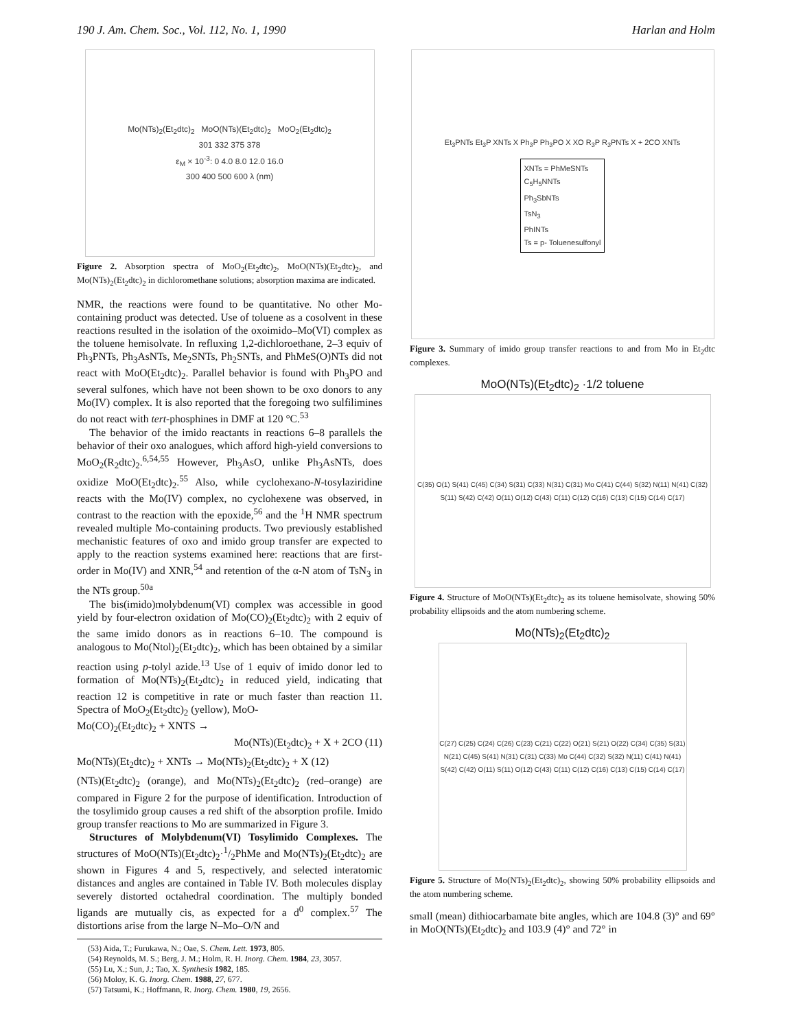190 J. Am. Chem. Soc., Vol. 112, No. 1, 1990 Harlan and Holm
Mo(NTs)<sub>2</sub>(Et<sub>2</sub>dtc)<sub>2</sub> MoO(NTs)(Et<sub>2</sub>dtc)<sub>2</sub> MoO<sub>2</sub>(Et<sub>2</sub>dtc)<sub>2</sub>
301 332 375 378
ε<sub>M</sub> × 10<sup>-3</sup>: 0 4.0 8.0 12.0 16.0
300 400 500 600 λ (nm)
Figure 2. Absorption spectra of MoO<sub>2</sub>(Et<sub>2</sub>dtc)<sub>2</sub>, MoO(NTs)(Et<sub>2</sub>dtc)<sub>2</sub>, and Mo(NTs)<sub>2</sub>(Et<sub>2</sub>dtc)<sub>2</sub> in dichloromethane solutions; absorption maxima are indicated.
NMR, the reactions were found to be quantitative. No other Mo-containing product was detected. Use of toluene as a cosolvent in these reactions resulted in the isolation of the oxoimido–Mo(VI) complex as the toluene hemisolvate. In refluxing 1,2-dichloroethane, 2–3 equiv of Ph<sub>3</sub>PNTs, Ph<sub>3</sub>AsNTs, Me<sub>2</sub>SNTs, Ph<sub>2</sub>SNTs, and PhMeS(O)NTs did not react with MoO(Et<sub>2</sub>dtc)<sub>2</sub>. Parallel behavior is found with Ph<sub>3</sub>PO and several sulfones, which have not been shown to be oxo donors to any Mo(IV) complex. It is also reported that the foregoing two sulfilimines do not react with tert-phosphines in DMF at 120 °C.<sup>53</sup>
The behavior of the imido reactants in reactions 6–8 parallels the behavior of their oxo analogues, which afford high-yield conversions to MoO<sub>2</sub>(R<sub>2</sub>dtc)<sub>2</sub>.<sup>6,54,55</sup> However, Ph<sub>3</sub>AsO, unlike Ph<sub>3</sub>AsNTs, does oxidize MoO(Et<sub>2</sub>dtc)<sub>2</sub>.<sup>55</sup> Also, while cyclohexano-N-tosylaziridine reacts with the Mo(IV) complex, no cyclohexene was observed, in contrast to the reaction with the epoxide,<sup>56</sup> and the <sup>1</sup>H NMR spectrum revealed multiple Mo-containing products. Two previously established mechanistic features of oxo and imido group transfer are expected to apply to the reaction systems examined here: reactions that are first-order in Mo(IV) and XNR,<sup>54</sup> and retention of the α-N atom of TsN<sub>3</sub> in the NTs group.<sup>50a</sup>
The bis(imido)molybdenum(VI) complex was accessible in good yield by four-electron oxidation of Mo(CO)<sub>2</sub>(Et<sub>2</sub>dtc)<sub>2</sub> with 2 equiv of the same imido donors as in reactions 6–10. The compound is analogous to Mo(Ntol)<sub>2</sub>(Et<sub>2</sub>dtc)<sub>2</sub>, which has been obtained by a similar reaction using p-tolyl azide.<sup>13</sup> Use of 1 equiv of imido donor led to formation of Mo(NTs)<sub>2</sub>(Et<sub>2</sub>dtc)<sub>2</sub> in reduced yield, indicating that reaction 12 is competitive in rate or much faster than reaction 11. Spectra of MoO<sub>2</sub>(Et<sub>2</sub>dtc)<sub>2</sub> (yellow), MoO-
Mo(CO)<sub>2</sub>(Et<sub>2</sub>dtc)<sub>2</sub> + XNTS →
Mo(NTs)(Et<sub>2</sub>dtc)<sub>2</sub> + X + 2CO (11)
Mo(NTs)(Et<sub>2</sub>dtc)<sub>2</sub> + XNTs → Mo(NTs)<sub>2</sub>(Et<sub>2</sub>dtc)<sub>2</sub> + X (12)
(NTs)(Et<sub>2</sub>dtc)<sub>2</sub> (orange), and Mo(NTs)<sub>2</sub>(Et<sub>2</sub>dtc)<sub>2</sub> (red–orange) are compared in Figure 2 for the purpose of identification. Introduction of the tosylimido group causes a red shift of the absorption profile. Imido group transfer reactions to Mo are summarized in Figure 3.
Structures of Molybdenum(VI) Tosylimido Complexes. The structures of MoO(NTs)(Et<sub>2</sub>dtc)<sub>2</sub>·1/2PhMe and Mo(NTs)<sub>2</sub>(Et<sub>2</sub>dtc)<sub>2</sub> are shown in Figures 4 and 5, respectively, and selected interatomic distances and angles are contained in Table IV. Both molecules display severely distorted octahedral coordination. The multiply bonded ligands are mutually cis, as expected for a d<sup>0</sup> complex.<sup>57</sup> The distortions arise from the large N–Mo–O/N and
(53) Aida, T.; Furukawa, N.; Oae, S. Chem. Lett. 1973, 805.
(54) Reynolds, M. S.; Berg, J. M.; Holm, R. H. Inorg. Chem. 1984, 23, 3057.
(55) Lu, X.; Sun, J.; Tao, X. Synthesis 1982, 185.
(56) Moloy, K. G. Inorg. Chem. 1988, 27, 677.
(57) Tatsumi, K.; Hoffmann, R. Inorg. Chem. 1980, 19, 2656.
Et<sub>3</sub>PNTs Et<sub>3</sub>P XNTs X Ph<sub>3</sub>P Ph<sub>3</sub>PO X XO R<sub>3</sub>P R<sub>3</sub>PNTs X + 2CO XNTs
XNTs = PhMeSNTs
C<sub>5</sub>H<sub>5</sub>NNTs
Ph<sub>3</sub>SbNTs
TsN<sub>3</sub>
PhINTs
Ts = p- Toluenesulfonyl
Figure 3. Summary of imido group transfer reactions to and from Mo in Et<sub>2</sub>dtc complexes.
MoO(NTs)(Et<sub>2</sub>dtc)<sub>2</sub> ·1/2 toluene
C(35) O(1) S(41) C(45) C(34) S(31) C(33) N(31) C(31) Mo C(41) C(44) S(32) N(11) N(41) C(32) S(11) S(42) C(42) O(11) O(12) C(43) C(11) C(12) C(16) C(13) C(15) C(14) C(17)
Figure 4. Structure of MoO(NTs)(Et<sub>2</sub>dtc)<sub>2</sub> as its toluene hemisolvate, showing 50% probability ellipsoids and the atom numbering scheme.
Mo(NTs)<sub>2</sub>(Et<sub>2</sub>dtc)<sub>2</sub>
C(27) C(25) C(24) C(26) C(23) C(21) C(22) O(21) S(21) O(22) C(34) C(35) S(31) N(21) C(45) S(41) N(31) C(31) C(33) Mo C(44) C(32) S(32) N(11) C(41) N(41) S(42) C(42) O(11) S(11) O(12) C(43) C(11) C(12) C(16) C(13) C(15) C(14) C(17)
Figure 5. Structure of Mo(NTs)<sub>2</sub>(Et<sub>2</sub>dtc)<sub>2</sub>, showing 50% probability ellipsoids and the atom numbering scheme.
small (mean) dithiocarbamate bite angles, which are 104.8 (3)° and 69° in MoO(NTs)(Et<sub>2</sub>dtc)<sub>2</sub> and 103.9 (4)° and 72° in